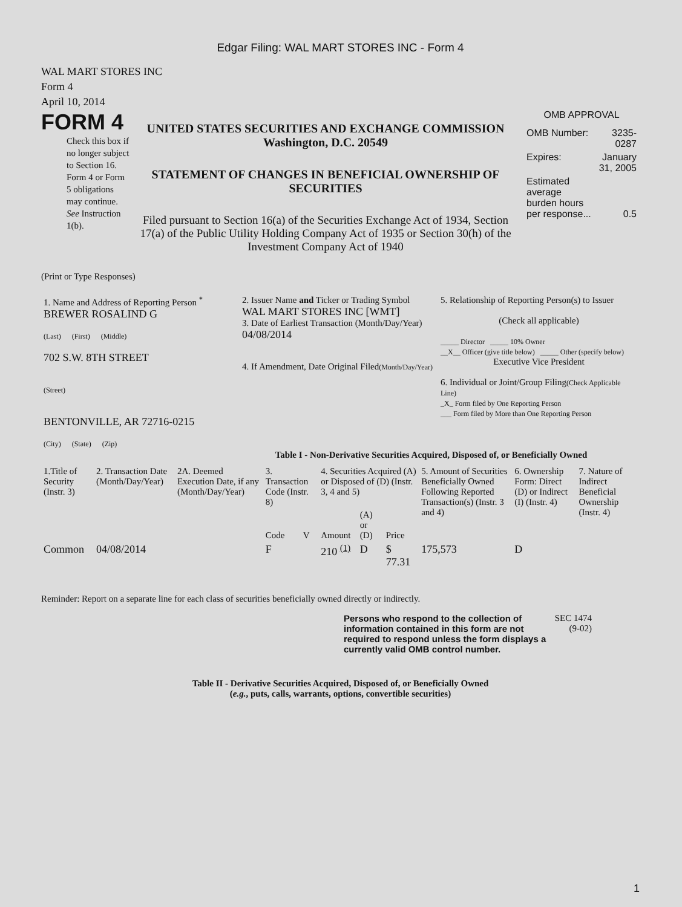Edgar Filing: WAL MART STORES INC - Form 4
WAL MART STORES INC
Form 4
April 10, 2014
FORM 4
Check this box if no longer subject to Section 16. Form 4 or Form 5 obligations may continue. See Instruction 1(b).
UNITED STATES SECURITIES AND EXCHANGE COMMISSION
Washington, D.C. 20549
STATEMENT OF CHANGES IN BENEFICIAL OWNERSHIP OF SECURITIES
Filed pursuant to Section 16(a) of the Securities Exchange Act of 1934, Section 17(a) of the Public Utility Holding Company Act of 1935 or Section 30(h) of the Investment Company Act of 1940
OMB APPROVAL
| OMB Number: | 3235-0287 |
| Expires: | January 31, 2005 |
| Estimated average burden hours per response... | 0.5 |
(Print or Type Responses)
| 1. Name and Address of Reporting Person <sup>*</sup> BREWER ROSALIND G (Last) (First) (Middle) 702 S.W. 8TH STREET (Street) BENTONVILLE, AR 72716-0215 (City) (State) (Zip) | 2. Issuer Name and Ticker or Trading Symbol WAL MART STORES INC [WMT] 3. Date of Earliest Transaction (Month/Day/Year) 04/08/2014 4. If Amendment, Date Original Filed (Month/Day/Year) | 5. Relationship of Reporting Person(s) to Issuer (Check all applicable) _____ Director _____ 10% Owner __X__ Officer (give title below) _____ Other (specify below) Executive Vice President 6. Individual or Joint/Group Filing (Check Applicable Line) _X_ Form filed by One Reporting Person ___ Form filed by More than One Reporting Person |
Table I - Non-Derivative Securities Acquired, Disposed of, or Beneficially Owned
| 1.Title of Security (Instr. 3) | 2. Transaction Date (Month/Day/Year) | 2A. Deemed Execution Date, if any (Month/Day/Year) | 3. Transaction Code (Instr. 8) | | 4. Securities Acquired (A) or Disposed of (D) (Instr. 3, 4 and 5) | | | 5. Amount of Securities Beneficially Owned Following Reported Transaction(s) (Instr. 3 and 4) | 6. Ownership Form: Direct (D) or Indirect (I) (Instr. 4) | 7. Nature of Indirect Beneficial Ownership (Instr. 4) |
| --- | --- | --- | --- | --- | --- | --- | --- | --- | --- | --- |
| | | | Code | V | Amount | (A) or (D) | Price | | | |
| Common | 04/08/2014 | | F | | 210 <sup>(1)</sup> | D | $ 77.31 | 175,573 | D | |
Reminder: Report on a separate line for each class of securities beneficially owned directly or indirectly.
Persons who respond to the collection of information contained in this form are not required to respond unless the form displays a currently valid OMB control number.
SEC 1474 (9-02)
Table II - Derivative Securities Acquired, Disposed of, or Beneficially Owned
(e.g., puts, calls, warrants, options, convertible securities)
1